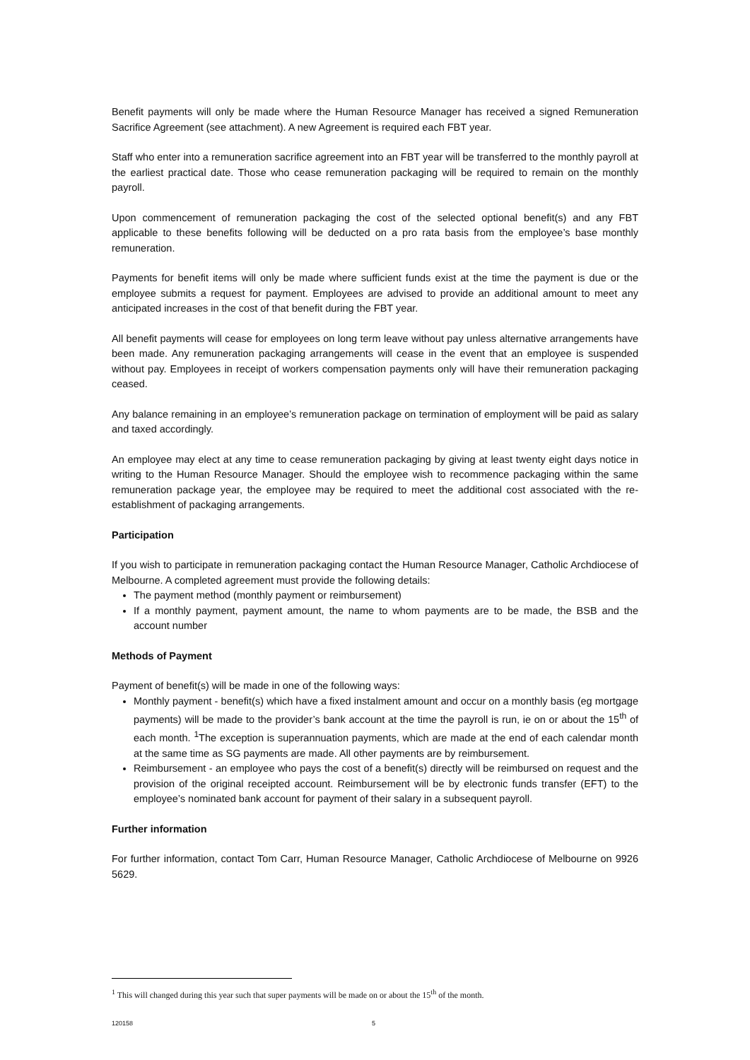Benefit payments will only be made where the Human Resource Manager has received a signed Remuneration Sacrifice Agreement (see attachment). A new Agreement is required each FBT year.
Staff who enter into a remuneration sacrifice agreement into an FBT year will be transferred to the monthly payroll at the earliest practical date. Those who cease remuneration packaging will be required to remain on the monthly payroll.
Upon commencement of remuneration packaging the cost of the selected optional benefit(s) and any FBT applicable to these benefits following will be deducted on a pro rata basis from the employee’s base monthly remuneration.
Payments for benefit items will only be made where sufficient funds exist at the time the payment is due or the employee submits a request for payment. Employees are advised to provide an additional amount to meet any anticipated increases in the cost of that benefit during the FBT year.
All benefit payments will cease for employees on long term leave without pay unless alternative arrangements have been made. Any remuneration packaging arrangements will cease in the event that an employee is suspended without pay. Employees in receipt of workers compensation payments only will have their remuneration packaging ceased.
Any balance remaining in an employee’s remuneration package on termination of employment will be paid as salary and taxed accordingly.
An employee may elect at any time to cease remuneration packaging by giving at least twenty eight days notice in writing to the Human Resource Manager. Should the employee wish to recommence packaging within the same remuneration package year, the employee may be required to meet the additional cost associated with the re-establishment of packaging arrangements.
Participation
If you wish to participate in remuneration packaging contact the Human Resource Manager, Catholic Archdiocese of Melbourne. A completed agreement must provide the following details:
The payment method (monthly payment or reimbursement)
If a monthly payment, payment amount, the name to whom payments are to be made, the BSB and the account number
Methods of Payment
Payment of benefit(s) will be made in one of the following ways:
Monthly payment - benefit(s) which have a fixed instalment amount and occur on a monthly basis (eg mortgage payments) will be made to the provider’s bank account at the time the payroll is run, ie on or about the 15<sup>th</sup> of each month. <sup>1</sup>The exception is superannuation payments, which are made at the end of each calendar month at the same time as SG payments are made. All other payments are by reimbursement.
Reimbursement - an employee who pays the cost of a benefit(s) directly will be reimbursed on request and the provision of the original receipted account. Reimbursement will be by electronic funds transfer (EFT) to the employee’s nominated bank account for payment of their salary in a subsequent payroll.
Further information
For further information, contact Tom Carr, Human Resource Manager, Catholic Archdiocese of Melbourne on 9926 5629.
<sup>1</sup> This will changed during this year such that super payments will be made on or about the 15<sup>th</sup> of the month.
120158 5